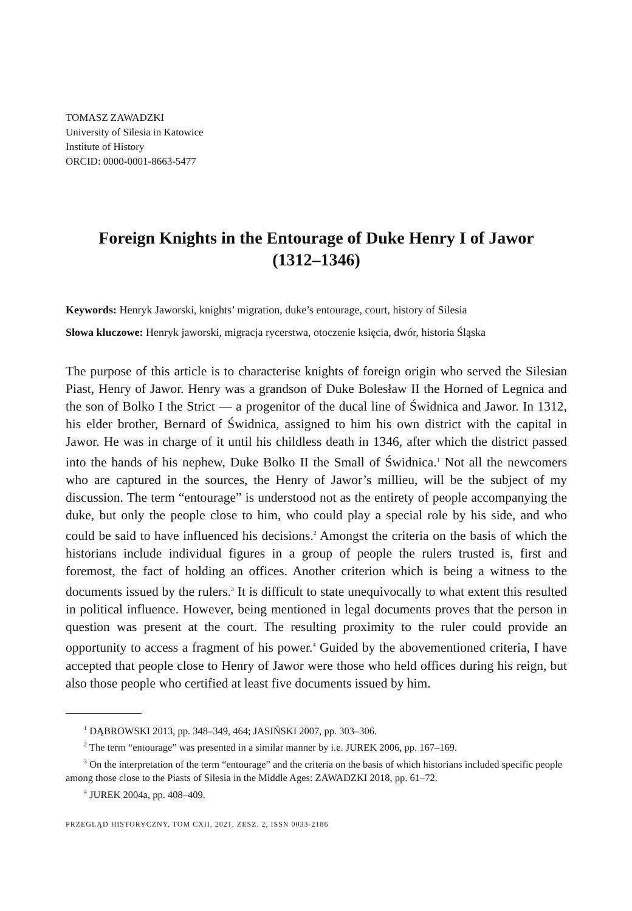TOMASZ ZAWADZKI
University of Silesia in Katowice
Institute of History
ORCID: 0000-0001-8663-5477
Foreign Knights in the Entourage of Duke Henry I of Jawor
(1312–1346)
Keywords: Henryk Jaworski, knights’ migration, duke’s entourage, court, history of Silesia
Słowa kluczowe: Henryk jaworski, migracja rycerstwa, otoczenie księcia, dwór, historia Śląska
The purpose of this article is to characterise knights of foreign origin who served the Silesian Piast, Henry of Jawor. Henry was a grandson of Duke Bolesław II the Horned of Legnica and the son of Bolko I the Strict — a progenitor of the ducal line of Świdnica and Jawor. In 1312, his elder brother, Bernard of Świdnica, assigned to him his own district with the capital in Jawor. He was in charge of it until his childless death in 1346, after which the district passed into the hands of his nephew, Duke Bolko II the Small of Świdnica.<sup>1</sup> Not all the newcomers who are captured in the sources, the Henry of Jawor’s millieu, will be the subject of my discussion. The term “entourage” is understood not as the entirety of people accompanying the duke, but only the people close to him, who could play a special role by his side, and who could be said to have influenced his decisions.<sup>2</sup> Amongst the criteria on the basis of which the historians include individual figures in a group of people the rulers trusted is, first and foremost, the fact of holding an offices. Another criterion which is being a witness to the documents issued by the rulers.<sup>3</sup> It is difficult to state unequivocally to what extent this resulted in political influence. However, being mentioned in legal documents proves that the person in question was present at the court. The resulting proximity to the ruler could provide an opportunity to access a fragment of his power.<sup>4</sup> Guided by the abovementioned criteria, I have accepted that people close to Henry of Jawor were those who held offices during his reign, but also those people who certified at least five documents issued by him.
<sup>1</sup> DĄBROWSKI 2013, pp. 348–349, 464; JASIŃSKI 2007, pp. 303–306.
<sup>2</sup> The term “entourage” was presented in a similar manner by i.e. JUREK 2006, pp. 167–169.
<sup>3</sup> On the interpretation of the term “entourage” and the criteria on the basis of which historians included specific people among those close to the Piasts of Silesia in the Middle Ages: ZAWADZKI 2018, pp. 61–72.
<sup>4</sup> JUREK 2004a, pp. 408–409.
PRZEGLĄD HISTORYCZNY, TOM CXII, 2021, ZESZ. 2, ISSN 0033-2186